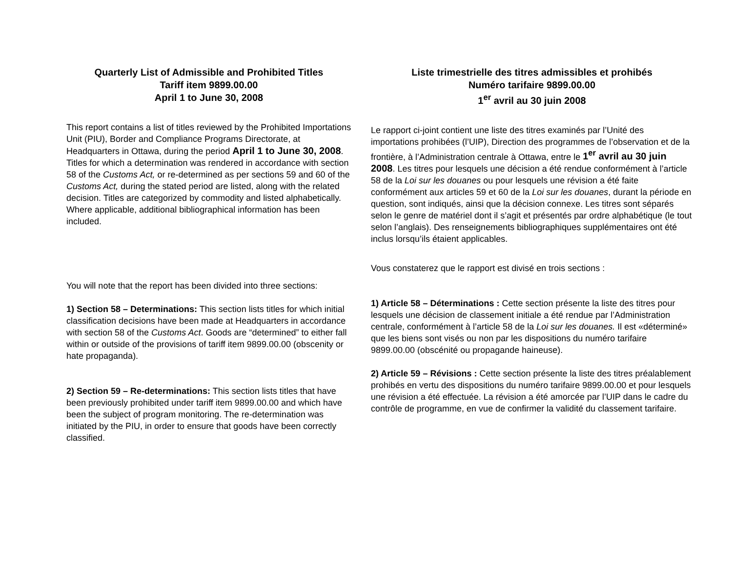Quarterly List of Admissible and Prohibited Titles
Tariff item 9899.00.00
April 1 to June 30, 2008
This report contains a list of titles reviewed by the Prohibited Importations Unit (PIU), Border and Compliance Programs Directorate, at Headquarters in Ottawa, during the period April 1 to June 30, 2008. Titles for which a determination was rendered in accordance with section 58 of the Customs Act, or re-determined as per sections 59 and 60 of the Customs Act, during the stated period are listed, along with the related decision. Titles are categorized by commodity and listed alphabetically. Where applicable, additional bibliographical information has been included.
You will note that the report has been divided into three sections:
1) Section 58 – Determinations: This section lists titles for which initial classification decisions have been made at Headquarters in accordance with section 58 of the Customs Act. Goods are “determined” to either fall within or outside of the provisions of tariff item 9899.00.00 (obscenity or hate propaganda).
2) Section 59 – Re-determinations: This section lists titles that have been previously prohibited under tariff item 9899.00.00 and which have been the subject of program monitoring. The re-determination was initiated by the PIU, in order to ensure that goods have been correctly classified.
Liste trimestrielle des titres admissibles et prohibés
Numéro tarifaire 9899.00.00
1<sup>er</sup> avril au 30 juin 2008
Le rapport ci-joint contient une liste des titres examinés par l’Unité des importations prohibées (l’UIP), Direction des programmes de l’observation et de la frontière, à l’Administration centrale à Ottawa, entre le 1<sup>er</sup> avril au 30 juin 2008. Les titres pour lesquels une décision a été rendue conformément à l’article 58 de la Loi sur les douanes ou pour lesquels une révision a été faite conformément aux articles 59 et 60 de la Loi sur les douanes, durant la période en question, sont indiqués, ainsi que la décision connexe. Les titres sont séparés selon le genre de matériel dont il s’agit et présentés par ordre alphabétique (le tout selon l’anglais). Des renseignements bibliographiques supplémentaires ont été inclus lorsqu’ils étaient applicables.
Vous constaterez que le rapport est divisé en trois sections :
1) Article 58 – Déterminations : Cette section présente la liste des titres pour lesquels une décision de classement initiale a été rendue par l’Administration centrale, conformément à l’article 58 de la Loi sur les douanes. Il est «déterminé» que les biens sont visés ou non par les dispositions du numéro tarifaire 9899.00.00 (obscénité ou propagande haineuse).
2) Article 59 – Révisions : Cette section présente la liste des titres préalablement prohibés en vertu des dispositions du numéro tarifaire 9899.00.00 et pour lesquels une révision a été effectuée. La révision a été amorcée par l’UIP dans le cadre du contrôle de programme, en vue de confirmer la validité du classement tarifaire.